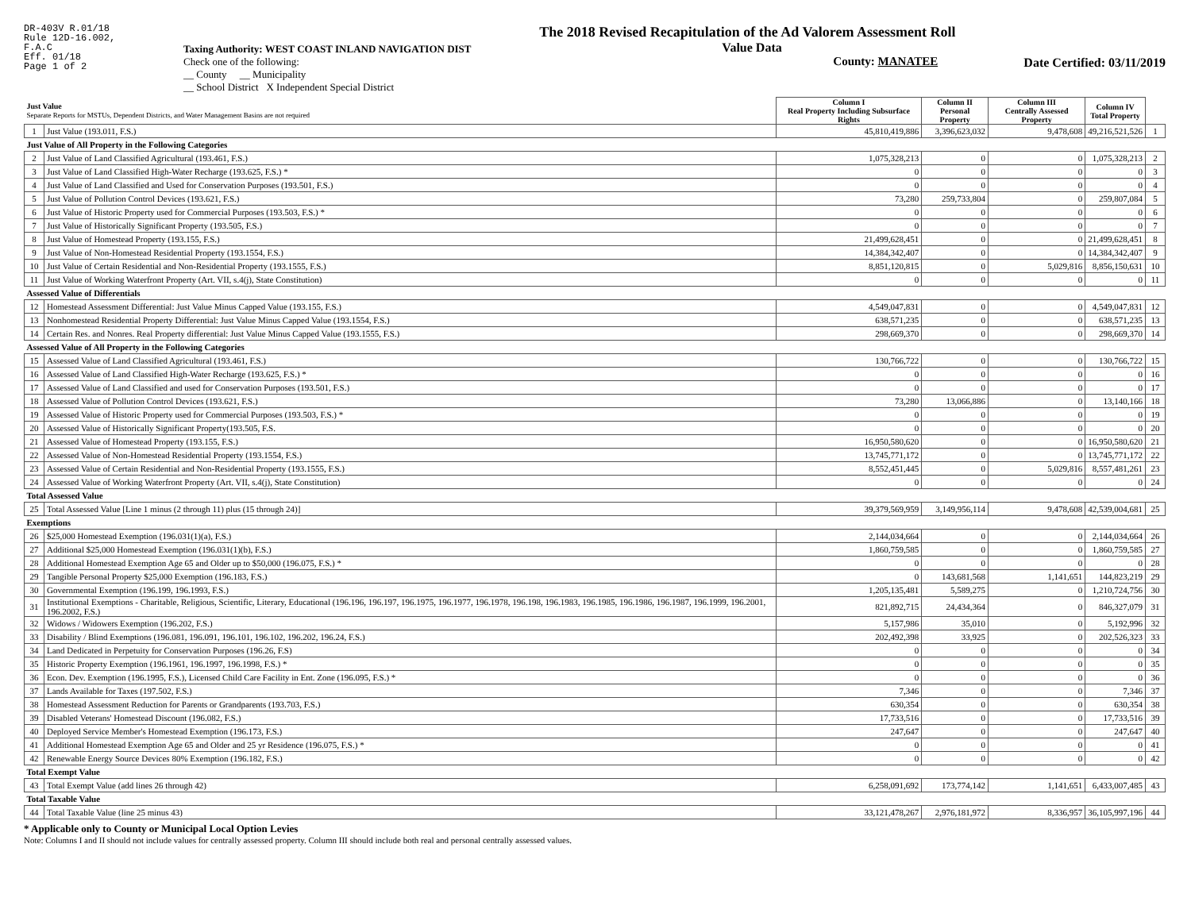DR-403V R.01/18
Rule 12D-16.002,
F.A.C
Eff. 01/18
Page 1 of 2
Taxing Authority: WEST COAST INLAND NAVIGATION DIST
Check one of the following:
__ County __ Municipality
__ School District X Independent Special District
The 2018 Revised Recapitulation of the Ad Valorem Assessment Roll
Value Data
County: MANATEE
Date Certified: 03/11/2019
| Just Value Separate Reports for MSTUs, Dependent Districts, and Water Management Basins are not required | | Column I Real Property Including Subsurface Rights | Column II Personal Property | Column III Centrally Assessed Property | Column IV Total Property | |
| --- | --- | --- | --- | --- | --- | --- |
| 1 | Just Value (193.011, F.S.) | 45,810,419,886 | 3,396,623,032 | 9,478,608 | 49,216,521,526 | 1 |
| Just Value of All Property in the Following Categories | | | | | | |
| 2 | Just Value of Land Classified Agricultural (193.461, F.S.) | 1,075,328,213 | 0 | 0 | 1,075,328,213 | 2 |
| 3 | Just Value of Land Classified High-Water Recharge (193.625, F.S.) * | 0 | 0 | 0 | 0 | 3 |
| 4 | Just Value of Land Classified and Used for Conservation Purposes (193.501, F.S.) | 0 | 0 | 0 | 0 | 4 |
| 5 | Just Value of Pollution Control Devices (193.621, F.S.) | 73,280 | 259,733,804 | 0 | 259,807,084 | 5 |
| 6 | Just Value of Historic Property used for Commercial Purposes (193.503, F.S.) * | 0 | 0 | 0 | 0 | 6 |
| 7 | Just Value of Historically Significant Property (193.505, F.S.) | 0 | 0 | 0 | 0 | 7 |
| 8 | Just Value of Homestead Property (193.155, F.S.) | 21,499,628,451 | 0 | 0 | 21,499,628,451 | 8 |
| 9 | Just Value of Non-Homestead Residential Property (193.1554, F.S.) | 14,384,342,407 | 0 | 0 | 14,384,342,407 | 9 |
| 10 | Just Value of Certain Residential and Non-Residential Property (193.1555, F.S.) | 8,851,120,815 | 0 | 5,029,816 | 8,856,150,631 | 10 |
| 11 | Just Value of Working Waterfront Property (Art. VII, s.4(j), State Constitution) | 0 | 0 | 0 | 0 | 11 |
| Assessed Value of Differentials | | | | | | |
| 12 | Homestead Assessment Differential: Just Value Minus Capped Value (193.155, F.S.) | 4,549,047,831 | 0 | 0 | 4,549,047,831 | 12 |
| 13 | Nonhomestead Residential Property Differential: Just Value Minus Capped Value (193.1554, F.S.) | 638,571,235 | 0 | 0 | 638,571,235 | 13 |
| 14 | Certain Res. and Nonres. Real Property differential: Just Value Minus Capped Value (193.1555, F.S.) | 298,669,370 | 0 | 0 | 298,669,370 | 14 |
| Assessed Value of All Property in the Following Categories | | | | | | |
| 15 | Assessed Value of Land Classified Agricultural (193.461, F.S.) | 130,766,722 | 0 | 0 | 130,766,722 | 15 |
| 16 | Assessed Value of Land Classified High-Water Recharge (193.625, F.S.) * | 0 | 0 | 0 | 0 | 16 |
| 17 | Assessed Value of Land Classified and used for Conservation Purposes (193.501, F.S.) | 0 | 0 | 0 | 0 | 17 |
| 18 | Assessed Value of Pollution Control Devices (193.621, F.S.) | 73,280 | 13,066,886 | 0 | 13,140,166 | 18 |
| 19 | Assessed Value of Historic Property used for Commercial Purposes (193.503, F.S.) * | 0 | 0 | 0 | 0 | 19 |
| 20 | Assessed Value of Historically Significant Property(193.505, F.S. | 0 | 0 | 0 | 0 | 20 |
| 21 | Assessed Value of Homestead Property (193.155, F.S.) | 16,950,580,620 | 0 | 0 | 16,950,580,620 | 21 |
| 22 | Assessed Value of Non-Homestead Residential Property (193.1554, F.S.) | 13,745,771,172 | 0 | 0 | 13,745,771,172 | 22 |
| 23 | Assessed Value of Certain Residential and Non-Residential Property (193.1555, F.S.) | 8,552,451,445 | 0 | 5,029,816 | 8,557,481,261 | 23 |
| 24 | Assessed Value of Working Waterfront Property (Art. VII, s.4(j), State Constitution) | 0 | 0 | 0 | 0 | 24 |
| Total Assessed Value | | | | | | |
| 25 | Total Assessed Value [Line 1 minus (2 through 11) plus (15 through 24)] | 39,379,569,959 | 3,149,956,114 | 9,478,608 | 42,539,004,681 | 25 |
| Exemptions | | | | | | |
| 26 | $25,000 Homestead Exemption (196.031(1)(a), F.S.) | 2,144,034,664 | 0 | 0 | 2,144,034,664 | 26 |
| 27 | Additional $25,000 Homestead Exemption (196.031(1)(b), F.S.) | 1,860,759,585 | 0 | 0 | 1,860,759,585 | 27 |
| 28 | Additional Homestead Exemption Age 65 and Older up to $50,000 (196.075, F.S.) * | 0 | 0 | 0 | 0 | 28 |
| 29 | Tangible Personal Property $25,000 Exemption (196.183, F.S.) | 0 | 143,681,568 | 1,141,651 | 144,823,219 | 29 |
| 30 | Governmental Exemption (196.199, 196.1993, F.S.) | 1,205,135,481 | 5,589,275 | 0 | 1,210,724,756 | 30 |
| 31 | Institutional Exemptions - Charitable, Religious, Scientific, Literary, Educational (196.196, 196.197, 196.1975, 196.1977, 196.1978, 196.198, 196.1983, 196.1985, 196.1986, 196.1987, 196.1999, 196.2001, 196.2002, F.S.) | 821,892,715 | 24,434,364 | 0 | 846,327,079 | 31 |
| 32 | Widows / Widowers Exemption (196.202, F.S.) | 5,157,986 | 35,010 | 0 | 5,192,996 | 32 |
| 33 | Disability / Blind Exemptions (196.081, 196.091, 196.101, 196.102, 196.202, 196.24, F.S.) | 202,492,398 | 33,925 | 0 | 202,526,323 | 33 |
| 34 | Land Dedicated in Perpetuity for Conservation Purposes (196.26, F.S) | 0 | 0 | 0 | 0 | 34 |
| 35 | Historic Property Exemption (196.1961, 196.1997, 196.1998, F.S.) * | 0 | 0 | 0 | 0 | 35 |
| 36 | Econ. Dev. Exemption (196.1995, F.S.), Licensed Child Care Facility in Ent. Zone (196.095, F.S.) * | 0 | 0 | 0 | 0 | 36 |
| 37 | Lands Available for Taxes (197.502, F.S.) | 7,346 | 0 | 0 | 7,346 | 37 |
| 38 | Homestead Assessment Reduction for Parents or Grandparents (193.703, F.S.) | 630,354 | 0 | 0 | 630,354 | 38 |
| 39 | Disabled Veterans' Homestead Discount (196.082, F.S.) | 17,733,516 | 0 | 0 | 17,733,516 | 39 |
| 40 | Deployed Service Member's Homestead Exemption (196.173, F.S.) | 247,647 | 0 | 0 | 247,647 | 40 |
| 41 | Additional Homestead Exemption Age 65 and Older and 25 yr Residence (196.075, F.S.) * | 0 | 0 | 0 | 0 | 41 |
| 42 | Renewable Energy Source Devices 80% Exemption (196.182, F.S.) | 0 | 0 | 0 | 0 | 42 |
| Total Exempt Value | | | | | | |
| 43 | Total Exempt Value (add lines 26 through 42) | 6,258,091,692 | 173,774,142 | 1,141,651 | 6,433,007,485 | 43 |
| Total Taxable Value | | | | | | |
| 44 | Total Taxable Value (line 25 minus 43) | 33,121,478,267 | 2,976,181,972 | 8,336,957 | 36,105,997,196 | 44 |
* Applicable only to County or Municipal Local Option Levies
Note: Columns I and II should not include values for centrally assessed property. Column III should include both real and personal centrally assessed values.